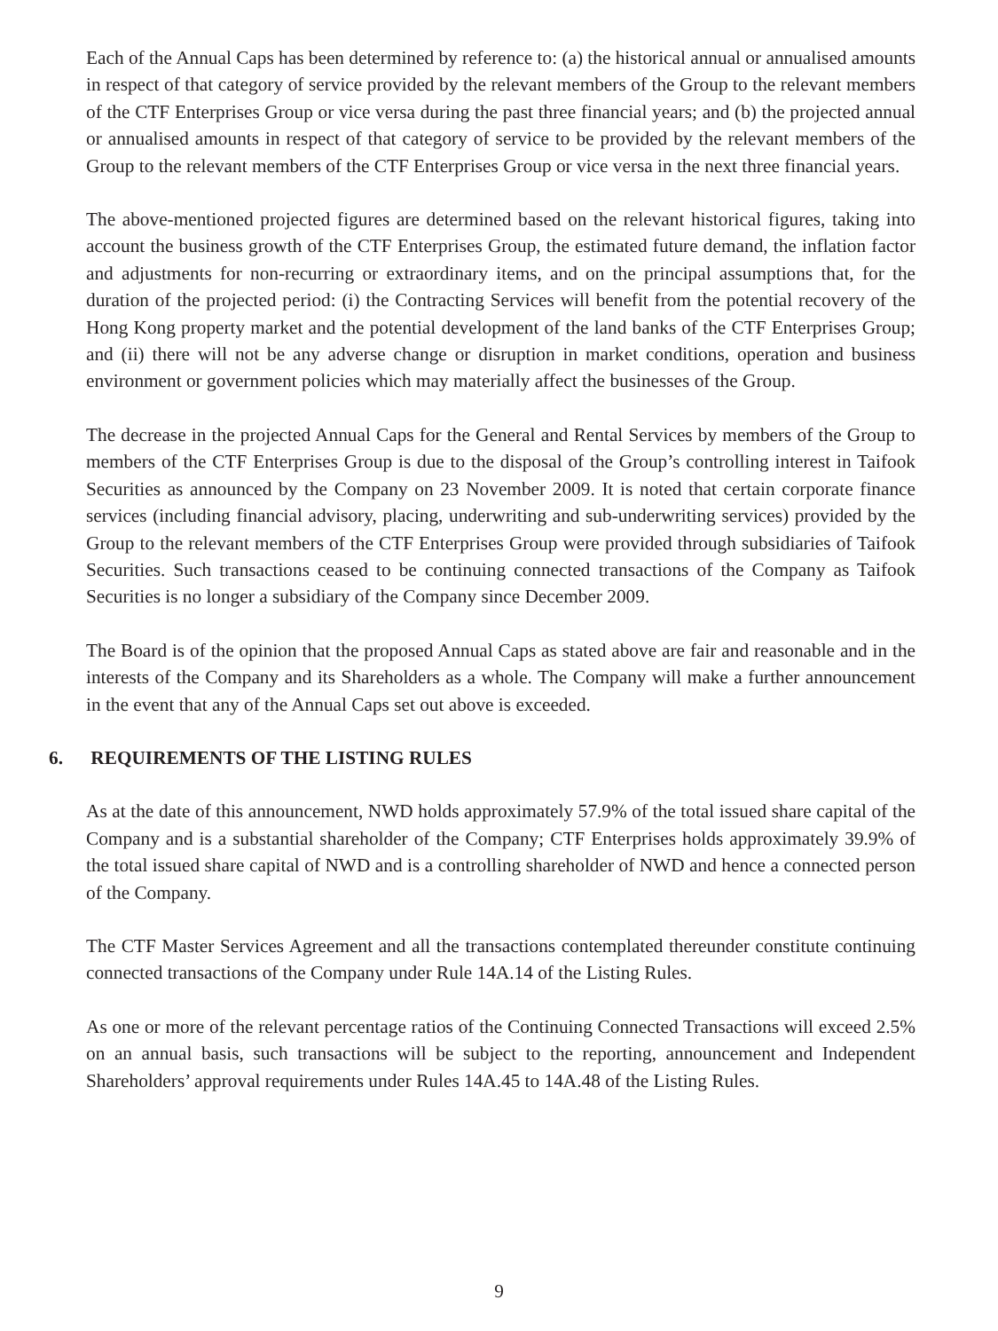Each of the Annual Caps has been determined by reference to: (a) the historical annual or annualised amounts in respect of that category of service provided by the relevant members of the Group to the relevant members of the CTF Enterprises Group or vice versa during the past three financial years; and (b) the projected annual or annualised amounts in respect of that category of service to be provided by the relevant members of the Group to the relevant members of the CTF Enterprises Group or vice versa in the next three financial years.
The above-mentioned projected figures are determined based on the relevant historical figures, taking into account the business growth of the CTF Enterprises Group, the estimated future demand, the inflation factor and adjustments for non-recurring or extraordinary items, and on the principal assumptions that, for the duration of the projected period: (i) the Contracting Services will benefit from the potential recovery of the Hong Kong property market and the potential development of the land banks of the CTF Enterprises Group; and (ii) there will not be any adverse change or disruption in market conditions, operation and business environment or government policies which may materially affect the businesses of the Group.
The decrease in the projected Annual Caps for the General and Rental Services by members of the Group to members of the CTF Enterprises Group is due to the disposal of the Group’s controlling interest in Taifook Securities as announced by the Company on 23 November 2009. It is noted that certain corporate finance services (including financial advisory, placing, underwriting and sub-underwriting services) provided by the Group to the relevant members of the CTF Enterprises Group were provided through subsidiaries of Taifook Securities. Such transactions ceased to be continuing connected transactions of the Company as Taifook Securities is no longer a subsidiary of the Company since December 2009.
The Board is of the opinion that the proposed Annual Caps as stated above are fair and reasonable and in the interests of the Company and its Shareholders as a whole. The Company will make a further announcement in the event that any of the Annual Caps set out above is exceeded.
6. REQUIREMENTS OF THE LISTING RULES
As at the date of this announcement, NWD holds approximately 57.9% of the total issued share capital of the Company and is a substantial shareholder of the Company; CTF Enterprises holds approximately 39.9% of the total issued share capital of NWD and is a controlling shareholder of NWD and hence a connected person of the Company.
The CTF Master Services Agreement and all the transactions contemplated thereunder constitute continuing connected transactions of the Company under Rule 14A.14 of the Listing Rules.
As one or more of the relevant percentage ratios of the Continuing Connected Transactions will exceed 2.5% on an annual basis, such transactions will be subject to the reporting, announcement and Independent Shareholders’ approval requirements under Rules 14A.45 to 14A.48 of the Listing Rules.
9